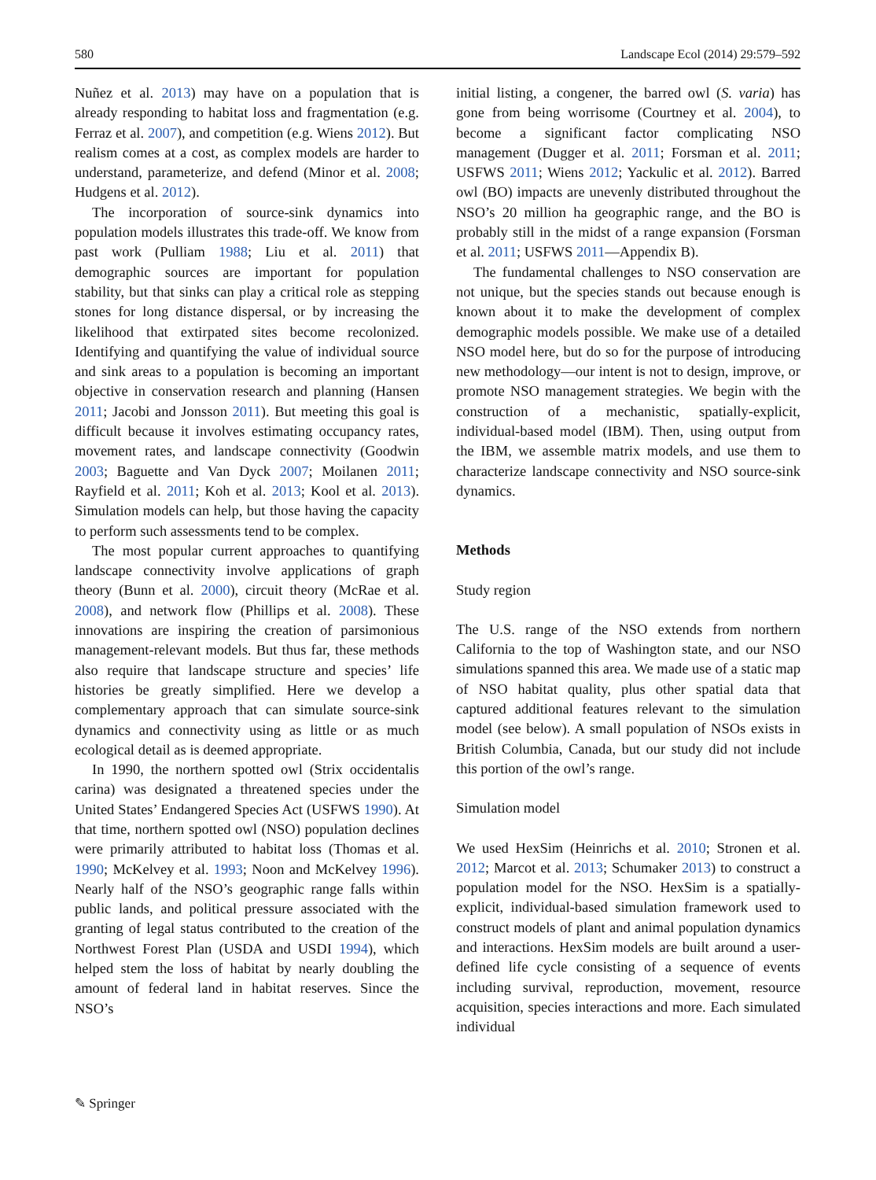580 Landscape Ecol (2014) 29:579–592
Nuñez et al. 2013) may have on a population that is already responding to habitat loss and fragmentation (e.g. Ferraz et al. 2007), and competition (e.g. Wiens 2012). But realism comes at a cost, as complex models are harder to understand, parameterize, and defend (Minor et al. 2008; Hudgens et al. 2012).
The incorporation of source-sink dynamics into population models illustrates this trade-off. We know from past work (Pulliam 1988; Liu et al. 2011) that demographic sources are important for population stability, but that sinks can play a critical role as stepping stones for long distance dispersal, or by increasing the likelihood that extirpated sites become recolonized. Identifying and quantifying the value of individual source and sink areas to a population is becoming an important objective in conservation research and planning (Hansen 2011; Jacobi and Jonsson 2011). But meeting this goal is difficult because it involves estimating occupancy rates, movement rates, and landscape connectivity (Goodwin 2003; Baguette and Van Dyck 2007; Moilanen 2011; Rayfield et al. 2011; Koh et al. 2013; Kool et al. 2013). Simulation models can help, but those having the capacity to perform such assessments tend to be complex.
The most popular current approaches to quantifying landscape connectivity involve applications of graph theory (Bunn et al. 2000), circuit theory (McRae et al. 2008), and network flow (Phillips et al. 2008). These innovations are inspiring the creation of parsimonious management-relevant models. But thus far, these methods also require that landscape structure and species’ life histories be greatly simplified. Here we develop a complementary approach that can simulate source-sink dynamics and connectivity using as little or as much ecological detail as is deemed appropriate.
In 1990, the northern spotted owl (Strix occidentalis carina) was designated a threatened species under the United States’ Endangered Species Act (USFWS 1990). At that time, northern spotted owl (NSO) population declines were primarily attributed to habitat loss (Thomas et al. 1990; McKelvey et al. 1993; Noon and McKelvey 1996). Nearly half of the NSO’s geographic range falls within public lands, and political pressure associated with the granting of legal status contributed to the creation of the Northwest Forest Plan (USDA and USDI 1994), which helped stem the loss of habitat by nearly doubling the amount of federal land in habitat reserves. Since the NSO’s
initial listing, a congener, the barred owl (S. varia) has gone from being worrisome (Courtney et al. 2004), to become a significant factor complicating NSO management (Dugger et al. 2011; Forsman et al. 2011; USFWS 2011; Wiens 2012; Yackulic et al. 2012). Barred owl (BO) impacts are unevenly distributed throughout the NSO’s 20 million ha geographic range, and the BO is probably still in the midst of a range expansion (Forsman et al. 2011; USFWS 2011—Appendix B).
The fundamental challenges to NSO conservation are not unique, but the species stands out because enough is known about it to make the development of complex demographic models possible. We make use of a detailed NSO model here, but do so for the purpose of introducing new methodology—our intent is not to design, improve, or promote NSO management strategies. We begin with the construction of a mechanistic, spatially-explicit, individual-based model (IBM). Then, using output from the IBM, we assemble matrix models, and use them to characterize landscape connectivity and NSO source-sink dynamics.
Methods
Study region
The U.S. range of the NSO extends from northern California to the top of Washington state, and our NSO simulations spanned this area. We made use of a static map of NSO habitat quality, plus other spatial data that captured additional features relevant to the simulation model (see below). A small population of NSOs exists in British Columbia, Canada, but our study did not include this portion of the owl’s range.
Simulation model
We used HexSim (Heinrichs et al. 2010; Stronen et al. 2012; Marcot et al. 2013; Schumaker 2013) to construct a population model for the NSO. HexSim is a spatially-explicit, individual-based simulation framework used to construct models of plant and animal population dynamics and interactions. HexSim models are built around a user-defined life cycle consisting of a sequence of events including survival, reproduction, movement, resource acquisition, species interactions and more. Each simulated individual
✎ Springer